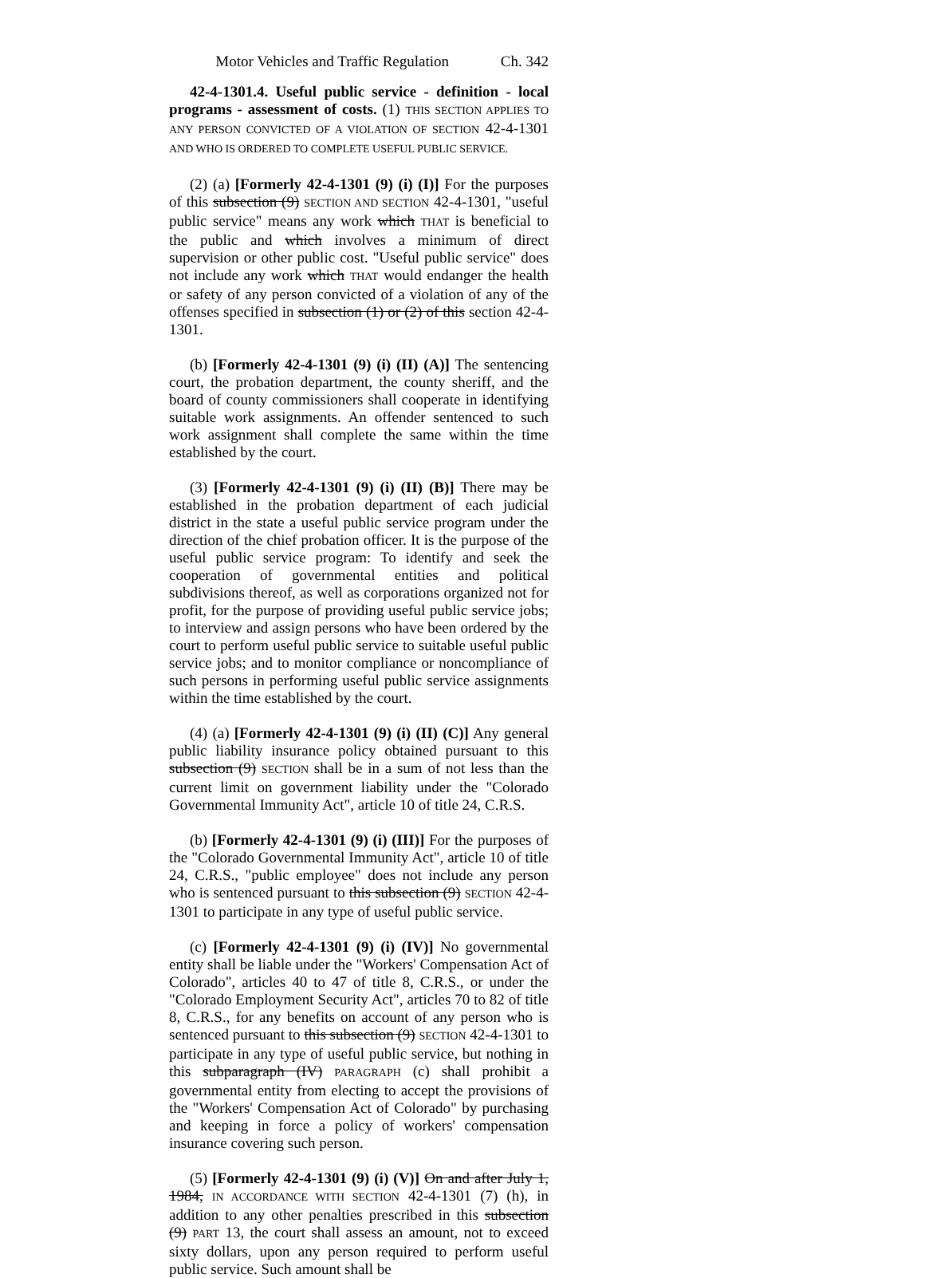Motor Vehicles and Traffic Regulation Ch. 342
42-4-1301.4. Useful public service - definition - local programs - assessment of costs. (1) THIS SECTION APPLIES TO ANY PERSON CONVICTED OF A VIOLATION OF SECTION 42-4-1301 AND WHO IS ORDERED TO COMPLETE USEFUL PUBLIC SERVICE.
(2) (a) [Formerly 42-4-1301 (9) (i) (I)] For the purposes of this subsection (9) SECTION AND SECTION 42-4-1301, "useful public service" means any work which THAT is beneficial to the public and which involves a minimum of direct supervision or other public cost. "Useful public service" does not include any work which THAT would endanger the health or safety of any person convicted of a violation of any of the offenses specified in subsection (1) or (2) of this section 42-4-1301.
(b) [Formerly 42-4-1301 (9) (i) (II) (A)] The sentencing court, the probation department, the county sheriff, and the board of county commissioners shall cooperate in identifying suitable work assignments. An offender sentenced to such work assignment shall complete the same within the time established by the court.
(3) [Formerly 42-4-1301 (9) (i) (II) (B)] There may be established in the probation department of each judicial district in the state a useful public service program under the direction of the chief probation officer. It is the purpose of the useful public service program: To identify and seek the cooperation of governmental entities and political subdivisions thereof, as well as corporations organized not for profit, for the purpose of providing useful public service jobs; to interview and assign persons who have been ordered by the court to perform useful public service to suitable useful public service jobs; and to monitor compliance or noncompliance of such persons in performing useful public service assignments within the time established by the court.
(4) (a) [Formerly 42-4-1301 (9) (i) (II) (C)] Any general public liability insurance policy obtained pursuant to this subsection (9) SECTION shall be in a sum of not less than the current limit on government liability under the "Colorado Governmental Immunity Act", article 10 of title 24, C.R.S.
(b) [Formerly 42-4-1301 (9) (i) (III)] For the purposes of the "Colorado Governmental Immunity Act", article 10 of title 24, C.R.S., "public employee" does not include any person who is sentenced pursuant to this subsection (9) SECTION 42-4-1301 to participate in any type of useful public service.
(c) [Formerly 42-4-1301 (9) (i) (IV)] No governmental entity shall be liable under the "Workers' Compensation Act of Colorado", articles 40 to 47 of title 8, C.R.S., or under the "Colorado Employment Security Act", articles 70 to 82 of title 8, C.R.S., for any benefits on account of any person who is sentenced pursuant to this subsection (9) SECTION 42-4-1301 to participate in any type of useful public service, but nothing in this subparagraph (IV) PARAGRAPH (c) shall prohibit a governmental entity from electing to accept the provisions of the "Workers' Compensation Act of Colorado" by purchasing and keeping in force a policy of workers' compensation insurance covering such person.
(5) [Formerly 42-4-1301 (9) (i) (V)] On and after July 1, 1984, IN ACCORDANCE WITH SECTION 42-4-1301 (7) (h), in addition to any other penalties prescribed in this subsection (9) PART 13, the court shall assess an amount, not to exceed sixty dollars, upon any person required to perform useful public service. Such amount shall be